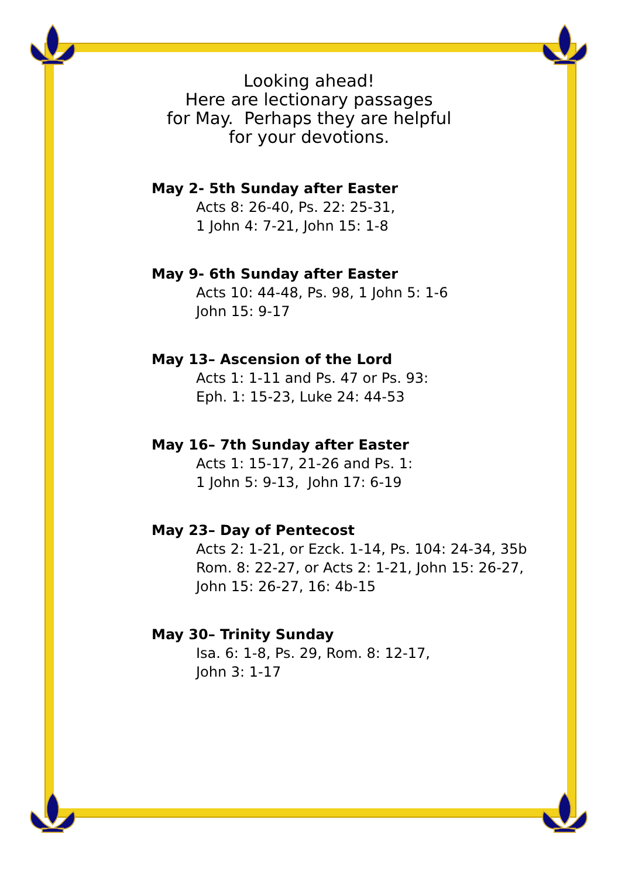Looking ahead!
Here are lectionary passages
for May. Perhaps they are helpful
for your devotions.
May 2- 5th Sunday after Easter
Acts 8: 26-40, Ps. 22: 25-31,
1 John 4: 7-21, John 15: 1-8
May 9- 6th Sunday after Easter
Acts 10: 44-48, Ps. 98, 1 John 5: 1-6
John 15: 9-17
May 13– Ascension of the Lord
Acts 1: 1-11 and Ps. 47 or Ps. 93:
Eph. 1: 15-23, Luke 24: 44-53
May 16– 7th Sunday after Easter
Acts 1: 15-17, 21-26 and Ps. 1:
1 John 5: 9-13, John 17: 6-19
May 23– Day of Pentecost
Acts 2: 1-21, or Ezck. 1-14, Ps. 104: 24-34, 35b
Rom. 8: 22-27, or Acts 2: 1-21, John 15: 26-27,
John 15: 26-27, 16: 4b-15
May 30– Trinity Sunday
Isa. 6: 1-8, Ps. 29, Rom. 8: 12-17,
John 3: 1-17